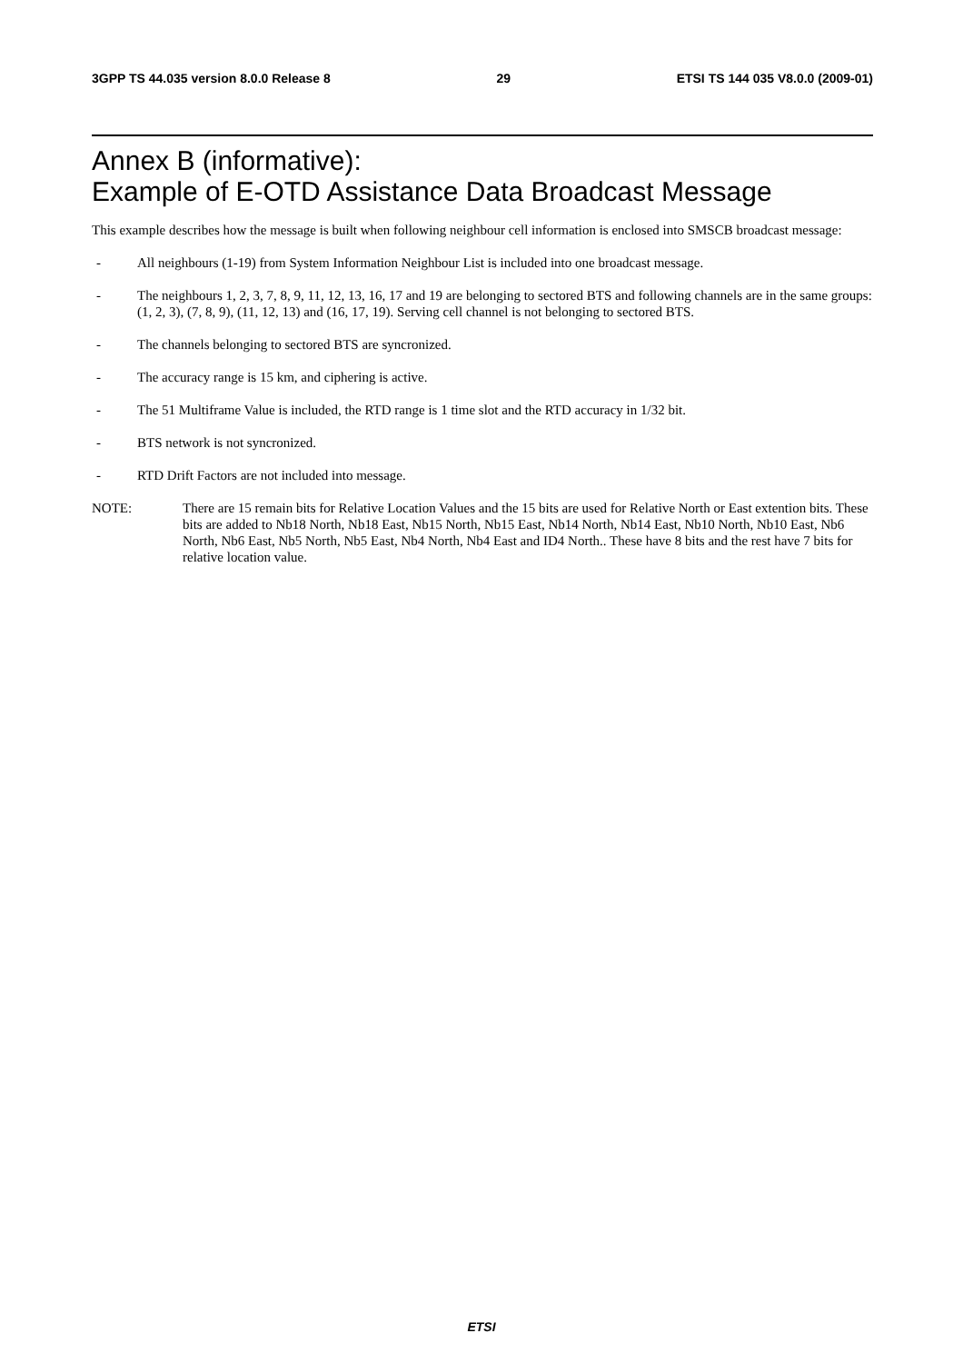3GPP TS 44.035 version 8.0.0 Release 8 29 ETSI TS 144 035 V8.0.0 (2009-01)
Annex B (informative):
Example of E-OTD Assistance Data Broadcast Message
This example describes how the message is built when following neighbour cell information is enclosed into SMSCB broadcast message:
- All neighbours (1-19) from System Information Neighbour List is included into one broadcast message.
- The neighbours 1, 2, 3, 7, 8, 9, 11, 12, 13, 16, 17 and 19 are belonging to sectored BTS and following channels are in the same groups: (1, 2, 3), (7, 8, 9), (11, 12, 13) and (16, 17, 19). Serving cell channel is not belonging to sectored BTS.
- The channels belonging to sectored BTS are syncronized.
- The accuracy range is 15 km, and ciphering is active.
- The 51 Multiframe Value is included, the RTD range is 1 time slot and the RTD accuracy in 1/32 bit.
- BTS network is not syncronized.
- RTD Drift Factors are not included into message.
NOTE: There are 15 remain bits for Relative Location Values and the 15 bits are used for Relative North or East extention bits. These bits are added to Nb18 North, Nb18 East, Nb15 North, Nb15 East, Nb14 North, Nb14 East, Nb10 North, Nb10 East, Nb6 North, Nb6 East, Nb5 North, Nb5 East, Nb4 North, Nb4 East and ID4 North.. These have 8 bits and the rest have 7 bits for relative location value.
ETSI